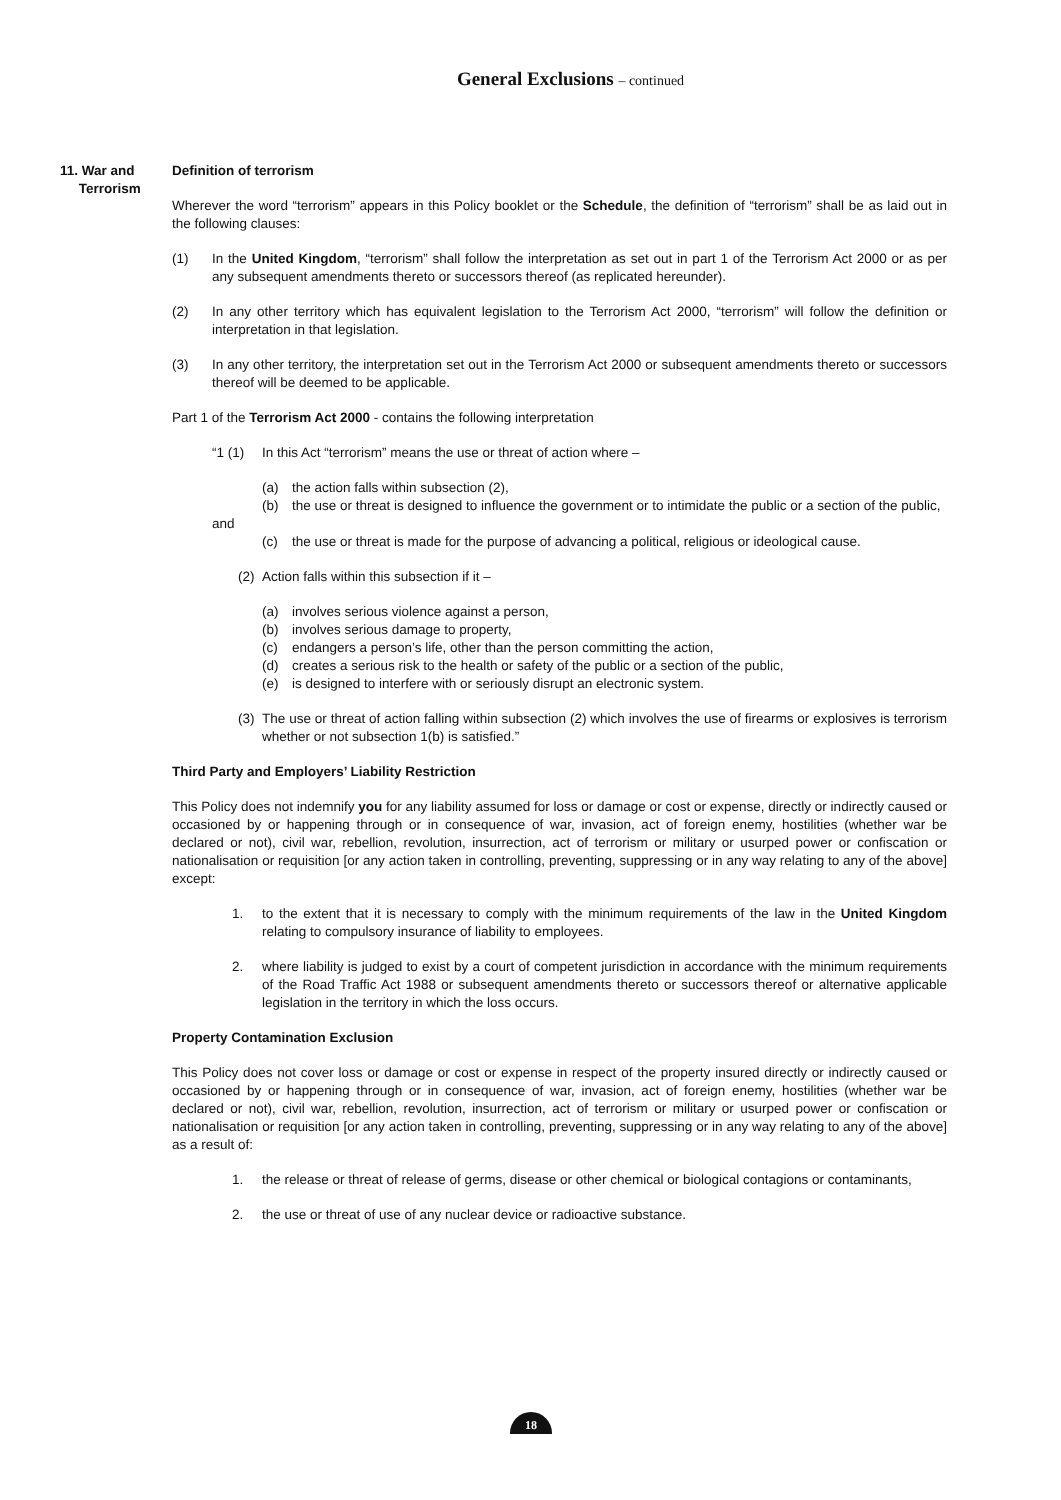General Exclusions – continued
11. War and
Terrorism
Definition of terrorism
Wherever the word “terrorism” appears in this Policy booklet or the Schedule, the definition of “terrorism” shall be as laid out in the following clauses:
(1) In the United Kingdom, “terrorism” shall follow the interpretation as set out in part 1 of the Terrorism Act 2000 or as per any subsequent amendments thereto or successors thereof (as replicated hereunder).
(2) In any other territory which has equivalent legislation to the Terrorism Act 2000, “terrorism” will follow the definition or interpretation in that legislation.
(3) In any other territory, the interpretation set out in the Terrorism Act 2000 or subsequent amendments thereto or successors thereof will be deemed to be applicable.
Part 1 of the Terrorism Act 2000 - contains the following interpretation
“1 (1) In this Act “terrorism” means the use or threat of action where –
(a) the action falls within subsection (2),
(b) the use or threat is designed to influence the government or to intimidate the public or a section of the public,
and
(c) the use or threat is made for the purpose of advancing a political, religious or ideological cause.
(2) Action falls within this subsection if it –
(a) involves serious violence against a person,
(b) involves serious damage to property,
(c) endangers a person’s life, other than the person committing the action,
(d) creates a serious risk to the health or safety of the public or a section of the public,
(e) is designed to interfere with or seriously disrupt an electronic system.
(3) The use or threat of action falling within subsection (2) which involves the use of firearms or explosives is terrorism whether or not subsection 1(b) is satisfied.”
Third Party and Employers’ Liability Restriction
This Policy does not indemnify you for any liability assumed for loss or damage or cost or expense, directly or indirectly caused or occasioned by or happening through or in consequence of war, invasion, act of foreign enemy, hostilities (whether war be declared or not), civil war, rebellion, revolution, insurrection, act of terrorism or military or usurped power or confiscation or nationalisation or requisition [or any action taken in controlling, preventing, suppressing or in any way relating to any of the above] except:
1. to the extent that it is necessary to comply with the minimum requirements of the law in the United Kingdom relating to compulsory insurance of liability to employees.
2. where liability is judged to exist by a court of competent jurisdiction in accordance with the minimum requirements of the Road Traffic Act 1988 or subsequent amendments thereto or successors thereof or alternative applicable legislation in the territory in which the loss occurs.
Property Contamination Exclusion
This Policy does not cover loss or damage or cost or expense in respect of the property insured directly or indirectly caused or occasioned by or happening through or in consequence of war, invasion, act of foreign enemy, hostilities (whether war be declared or not), civil war, rebellion, revolution, insurrection, act of terrorism or military or usurped power or confiscation or nationalisation or requisition [or any action taken in controlling, preventing, suppressing or in any way relating to any of the above] as a result of:
1. the release or threat of release of germs, disease or other chemical or biological contagions or contaminants,
2. the use or threat of use of any nuclear device or radioactive substance.
18